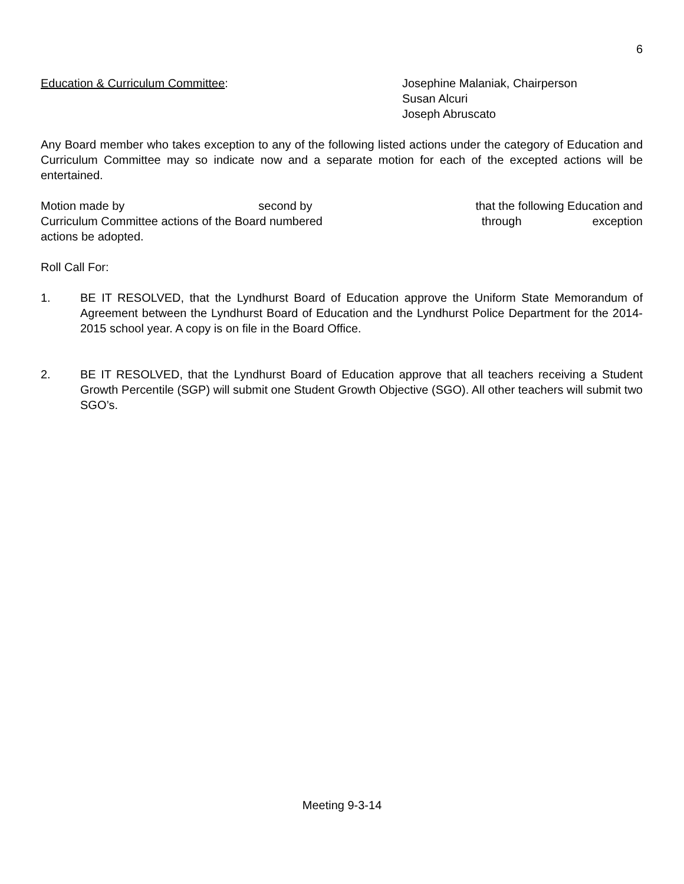6
Education & Curriculum Committee: Josephine Malaniak, Chairperson
Susan Alcuri
Joseph Abruscato
Any Board member who takes exception to any of the following listed actions under the category of Education and Curriculum Committee may so indicate now and a separate motion for each of the excepted actions will be entertained.
Motion made by second by that the following Education and
Curriculum Committee actions of the Board numbered through exception
actions be adopted.
Roll Call For:
1. BE IT RESOLVED, that the Lyndhurst Board of Education approve the Uniform State Memorandum of Agreement between the Lyndhurst Board of Education and the Lyndhurst Police Department for the 2014-2015 school year. A copy is on file in the Board Office.
2. BE IT RESOLVED, that the Lyndhurst Board of Education approve that all teachers receiving a Student Growth Percentile (SGP) will submit one Student Growth Objective (SGO). All other teachers will submit two SGO’s.
Meeting 9-3-14